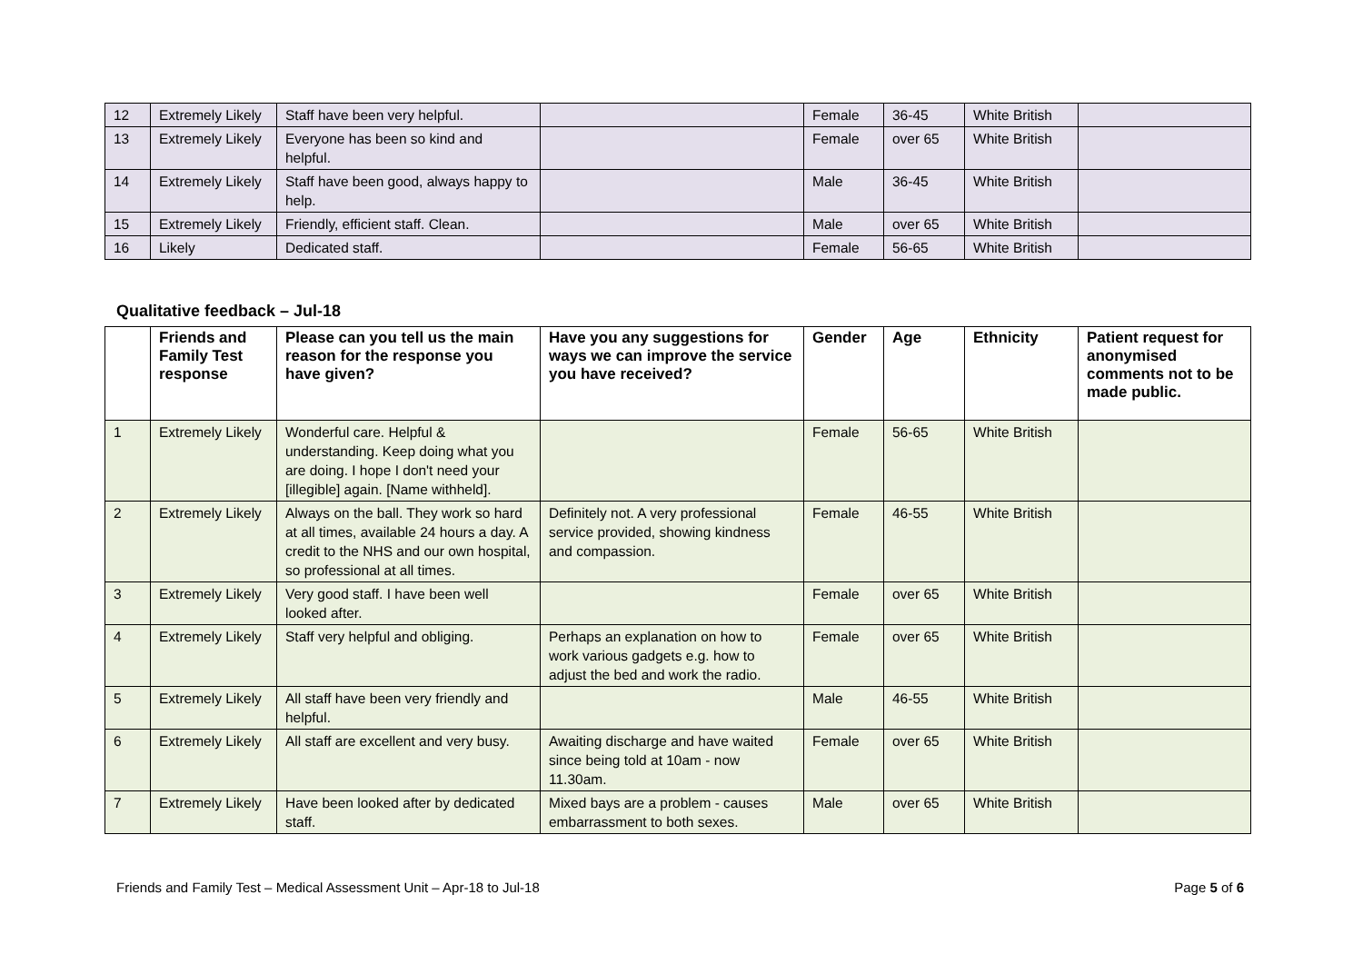| 12 | Extremely Likely | Staff have been very helpful. | | Female | 36-45 | White British | |
| 13 | Extremely Likely | Everyone has been so kind and helpful. | | Female | over 65 | White British | |
| 14 | Extremely Likely | Staff have been good, always happy to help. | | Male | 36-45 | White British | |
| 15 | Extremely Likely | Friendly, efficient staff. Clean. | | Male | over 65 | White British | |
| 16 | Likely | Dedicated staff. | | Female | 56-65 | White British | |
Qualitative feedback – Jul-18
| | Friends and Family Test response | Please can you tell us the main reason for the response you have given? | Have you any suggestions for ways we can improve the service you have received? | Gender | Age | Ethnicity | Patient request for anonymised comments not to be made public. |
| --- | --- | --- | --- | --- | --- | --- | --- |
| 1 | Extremely Likely | Wonderful care. Helpful & understanding. Keep doing what you are doing. I hope I don't need your [illegible] again. [Name withheld]. | | Female | 56-65 | White British | |
| 2 | Extremely Likely | Always on the ball. They work so hard at all times, available 24 hours a day. A credit to the NHS and our own hospital, so professional at all times. | Definitely not. A very professional service provided, showing kindness and compassion. | Female | 46-55 | White British | |
| 3 | Extremely Likely | Very good staff. I have been well looked after. | | Female | over 65 | White British | |
| 4 | Extremely Likely | Staff very helpful and obliging. | Perhaps an explanation on how to work various gadgets e.g. how to adjust the bed and work the radio. | Female | over 65 | White British | |
| 5 | Extremely Likely | All staff have been very friendly and helpful. | | Male | 46-55 | White British | |
| 6 | Extremely Likely | All staff are excellent and very busy. | Awaiting discharge and have waited since being told at 10am - now 11.30am. | Female | over 65 | White British | |
| 7 | Extremely Likely | Have been looked after by dedicated staff. | Mixed bays are a problem - causes embarrassment to both sexes. | Male | over 65 | White British | |
Friends and Family Test – Medical Assessment Unit – Apr-18 to Jul-18 Page 5 of 6